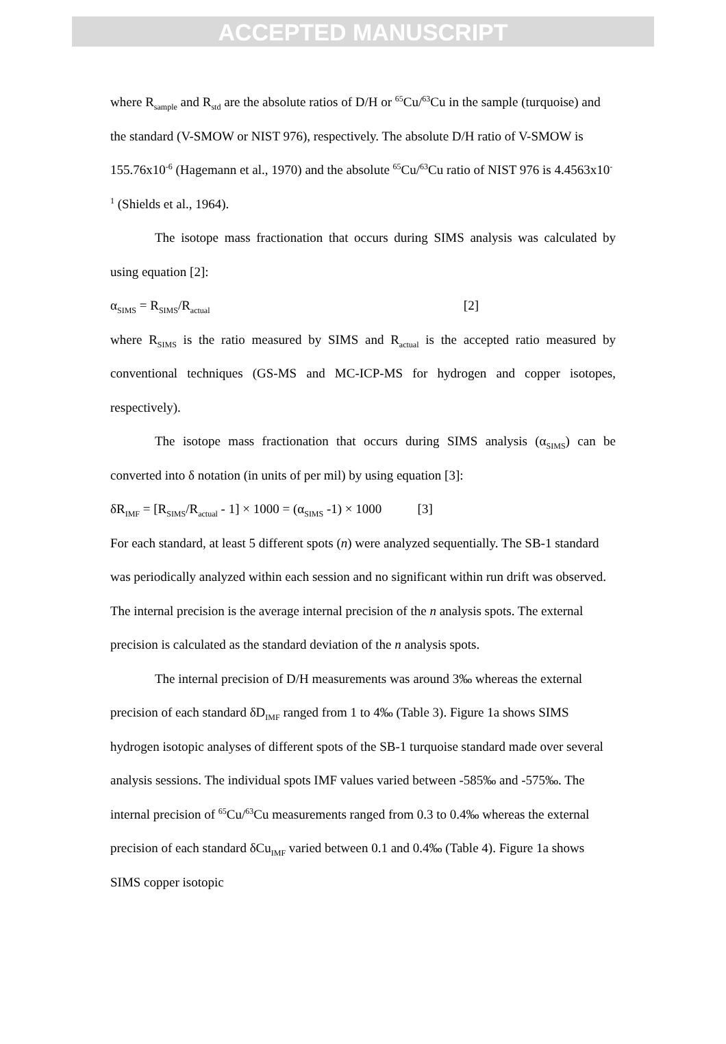ACCEPTED MANUSCRIPT
where R<sub>sample</sub> and R<sub>std</sub> are the absolute ratios of D/H or <sup>65</sup>Cu/<sup>63</sup>Cu in the sample (turquoise) and the standard (V-SMOW or NIST 976), respectively. The absolute D/H ratio of V-SMOW is 155.76x10<sup>-6</sup> (Hagemann et al., 1970) and the absolute <sup>65</sup>Cu/<sup>63</sup>Cu ratio of NIST 976 is 4.4563x10<sup>-1</sup> (Shields et al., 1964).
The isotope mass fractionation that occurs during SIMS analysis was calculated by using equation [2]:
α<sub>SIMS</sub> = R<sub>SIMS</sub>/R<sub>actual</sub> [2]
where R<sub>SIMS</sub> is the ratio measured by SIMS and R<sub>actual</sub> is the accepted ratio measured by conventional techniques (GS-MS and MC-ICP-MS for hydrogen and copper isotopes, respectively).
The isotope mass fractionation that occurs during SIMS analysis (α<sub>SIMS</sub>) can be converted into δ notation (in units of per mil) by using equation [3]:
δR<sub>IMF</sub> = [R<sub>SIMS</sub>/R<sub>actual</sub> - 1] × 1000 = (α<sub>SIMS</sub> -1) × 1000 [3]
For each standard, at least 5 different spots (n) were analyzed sequentially. The SB-1 standard was periodically analyzed within each session and no significant within run drift was observed. The internal precision is the average internal precision of the n analysis spots. The external precision is calculated as the standard deviation of the n analysis spots.
The internal precision of D/H measurements was around 3‰ whereas the external precision of each standard δD<sub>IMF</sub> ranged from 1 to 4‰ (Table 3). Figure 1a shows SIMS hydrogen isotopic analyses of different spots of the SB-1 turquoise standard made over several analysis sessions. The individual spots IMF values varied between -585‰ and -575‰. The internal precision of <sup>65</sup>Cu/<sup>63</sup>Cu measurements ranged from 0.3 to 0.4‰ whereas the external precision of each standard δCu<sub>IMF</sub> varied between 0.1 and 0.4‰ (Table 4). Figure 1a shows SIMS copper isotopic